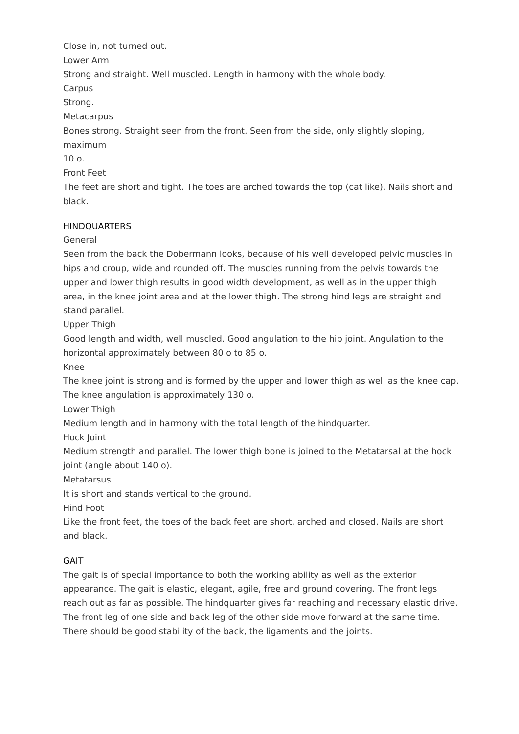Close in, not turned out.
Lower Arm
Strong and straight. Well muscled. Length in harmony with the whole body.
Carpus
Strong.
Metacarpus
Bones strong. Straight seen from the front. Seen from the side, only slightly sloping, maximum
10 o.
Front Feet
The feet are short and tight. The toes are arched towards the top (cat like). Nails short and black.
HINDQUARTERS
General
Seen from the back the Dobermann looks, because of his well developed pelvic muscles in hips and croup, wide and rounded off. The muscles running from the pelvis towards the upper and lower thigh results in good width development, as well as in the upper thigh area, in the knee joint area and at the lower thigh. The strong hind legs are straight and stand parallel.
Upper Thigh
Good length and width, well muscled. Good angulation to the hip joint. Angulation to the horizontal approximately between 80 o to 85 o.
Knee
The knee joint is strong and is formed by the upper and lower thigh as well as the knee cap. The knee angulation is approximately 130 o.
Lower Thigh
Medium length and in harmony with the total length of the hindquarter.
Hock Joint
Medium strength and parallel. The lower thigh bone is joined to the Metatarsal at the hock joint (angle about 140 o).
Metatarsus
It is short and stands vertical to the ground.
Hind Foot
Like the front feet, the toes of the back feet are short, arched and closed. Nails are short and black.
GAIT
The gait is of special importance to both the working ability as well as the exterior appearance. The gait is elastic, elegant, agile, free and ground covering. The front legs reach out as far as possible. The hindquarter gives far reaching and necessary elastic drive. The front leg of one side and back leg of the other side move forward at the same time. There should be good stability of the back, the ligaments and the joints.